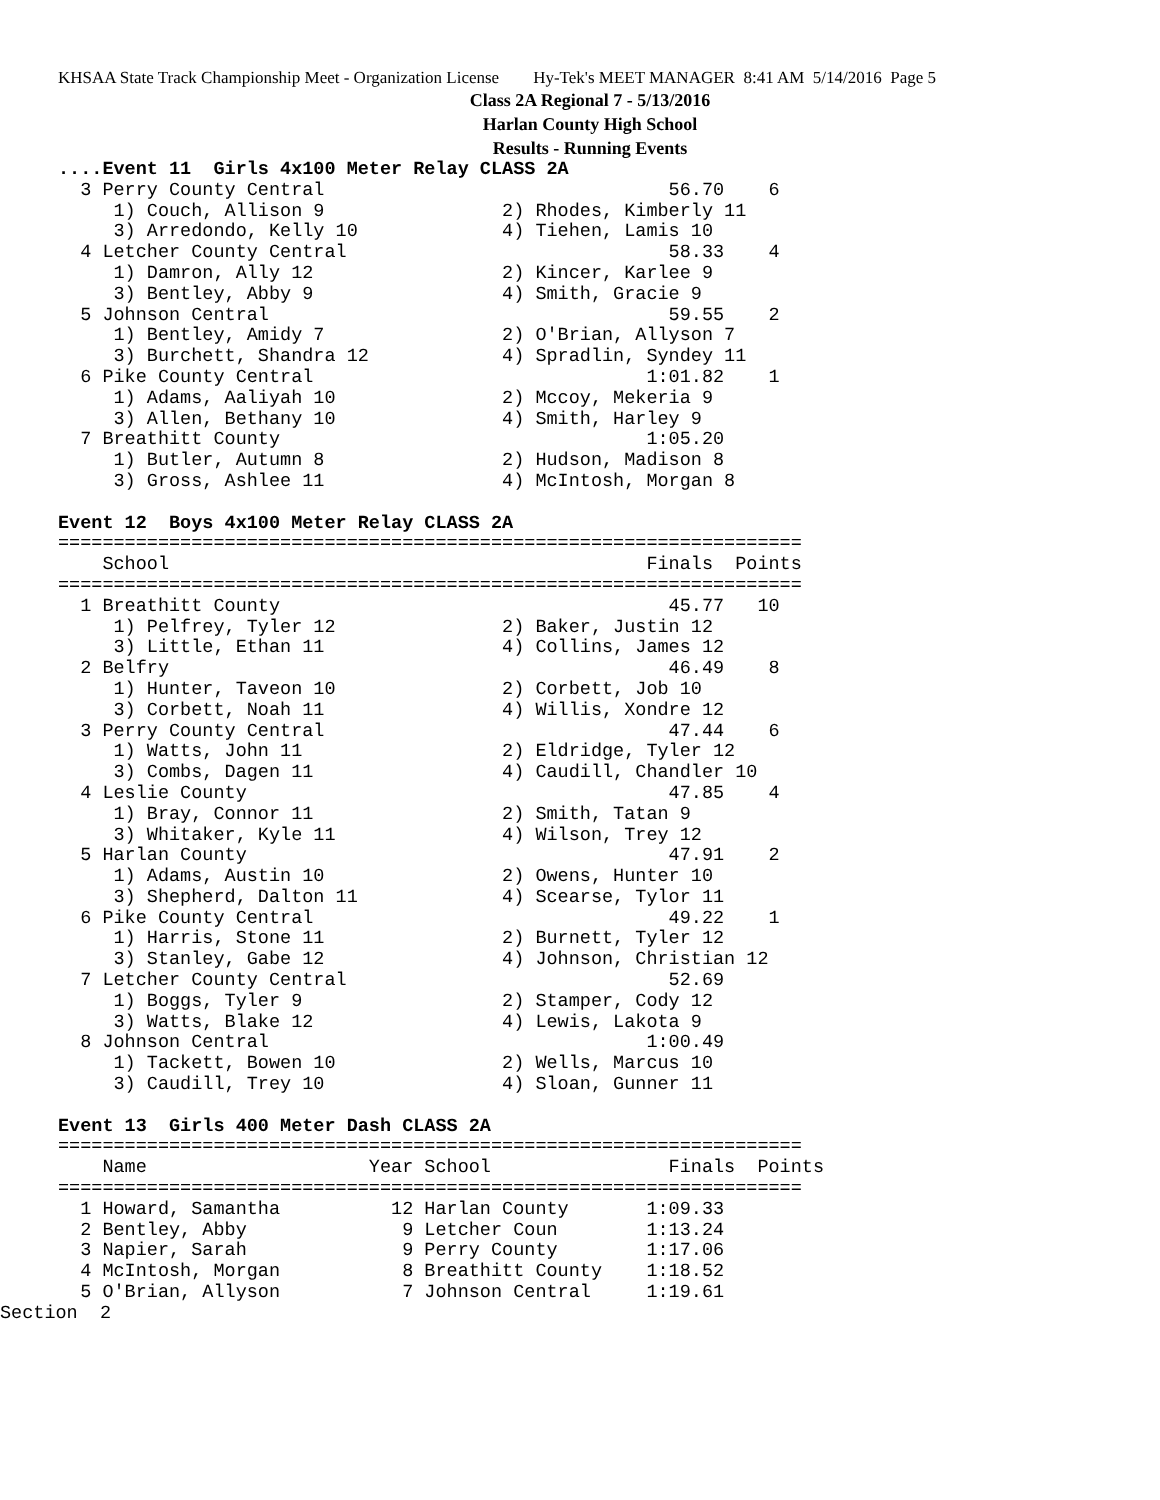KHSAA State Track Championship Meet - Organization License Hy-Tek's MEET MANAGER 8:41 AM 5/14/2016 Page 5
Class 2A Regional 7 - 5/13/2016
Harlan County High School
Results - Running Events
....Event 11  Girls 4x100 Meter Relay CLASS 2A
  3 Perry County Central                               56.70    6
     1) Couch, Allison 9                2) Rhodes, Kimberly 11
     3) Arredondo, Kelly 10             4) Tiehen, Lamis 10
  4 Letcher County Central                             58.33    4
     1) Damron, Ally 12                 2) Kincer, Karlee 9
     3) Bentley, Abby 9                 4) Smith, Gracie 9
  5 Johnson Central                                    59.55    2
     1) Bentley, Amidy 7                2) O'Brian, Allyson 7
     3) Burchett, Shandra 12            4) Spradlin, Syndey 11
  6 Pike County Central                              1:01.82    1
     1) Adams, Aaliyah 10               2) Mccoy, Mekeria 9
     3) Allen, Bethany 10               4) Smith, Harley 9
  7 Breathitt County                                 1:05.20
     1) Butler, Autumn 8                2) Hudson, Madison 8
     3) Gross, Ashlee 11                4) McIntosh, Morgan 8

Event 12  Boys 4x100 Meter Relay CLASS 2A
===================================================================
    School                                           Finals  Points
===================================================================
  1 Breathitt County                                   45.77   10
     1) Pelfrey, Tyler 12               2) Baker, Justin 12
     3) Little, Ethan 11                4) Collins, James 12
  2 Belfry                                             46.49    8
     1) Hunter, Taveon 10               2) Corbett, Job 10
     3) Corbett, Noah 11                4) Willis, Xondre 12
  3 Perry County Central                               47.44    6
     1) Watts, John 11                  2) Eldridge, Tyler 12
     3) Combs, Dagen 11                 4) Caudill, Chandler 10
  4 Leslie County                                      47.85    4
     1) Bray, Connor 11                 2) Smith, Tatan 9
     3) Whitaker, Kyle 11               4) Wilson, Trey 12
  5 Harlan County                                      47.91    2
     1) Adams, Austin 10                2) Owens, Hunter 10
     3) Shepherd, Dalton 11             4) Scearse, Tylor 11
  6 Pike County Central                                49.22    1
     1) Harris, Stone 11                2) Burnett, Tyler 12
     3) Stanley, Gabe 12                4) Johnson, Christian 12
  7 Letcher County Central                             52.69
     1) Boggs, Tyler 9                  2) Stamper, Cody 12
     3) Watts, Blake 12                 4) Lewis, Lakota 9
  8 Johnson Central                                  1:00.49
     1) Tackett, Bowen 10               2) Wells, Marcus 10
     3) Caudill, Trey 10                4) Sloan, Gunner 11

Event 13  Girls 400 Meter Dash CLASS 2A
===================================================================
    Name                    Year School                Finals  Points
===================================================================
  1 Howard, Samantha          12 Harlan County       1:09.33
  2 Bentley, Abby              9 Letcher Coun        1:13.24
  3 Napier, Sarah              9 Perry County        1:17.06
  4 McIntosh, Morgan           8 Breathitt County    1:18.52
  5 O'Brian, Allyson           7 Johnson Central     1:19.61
Section  2